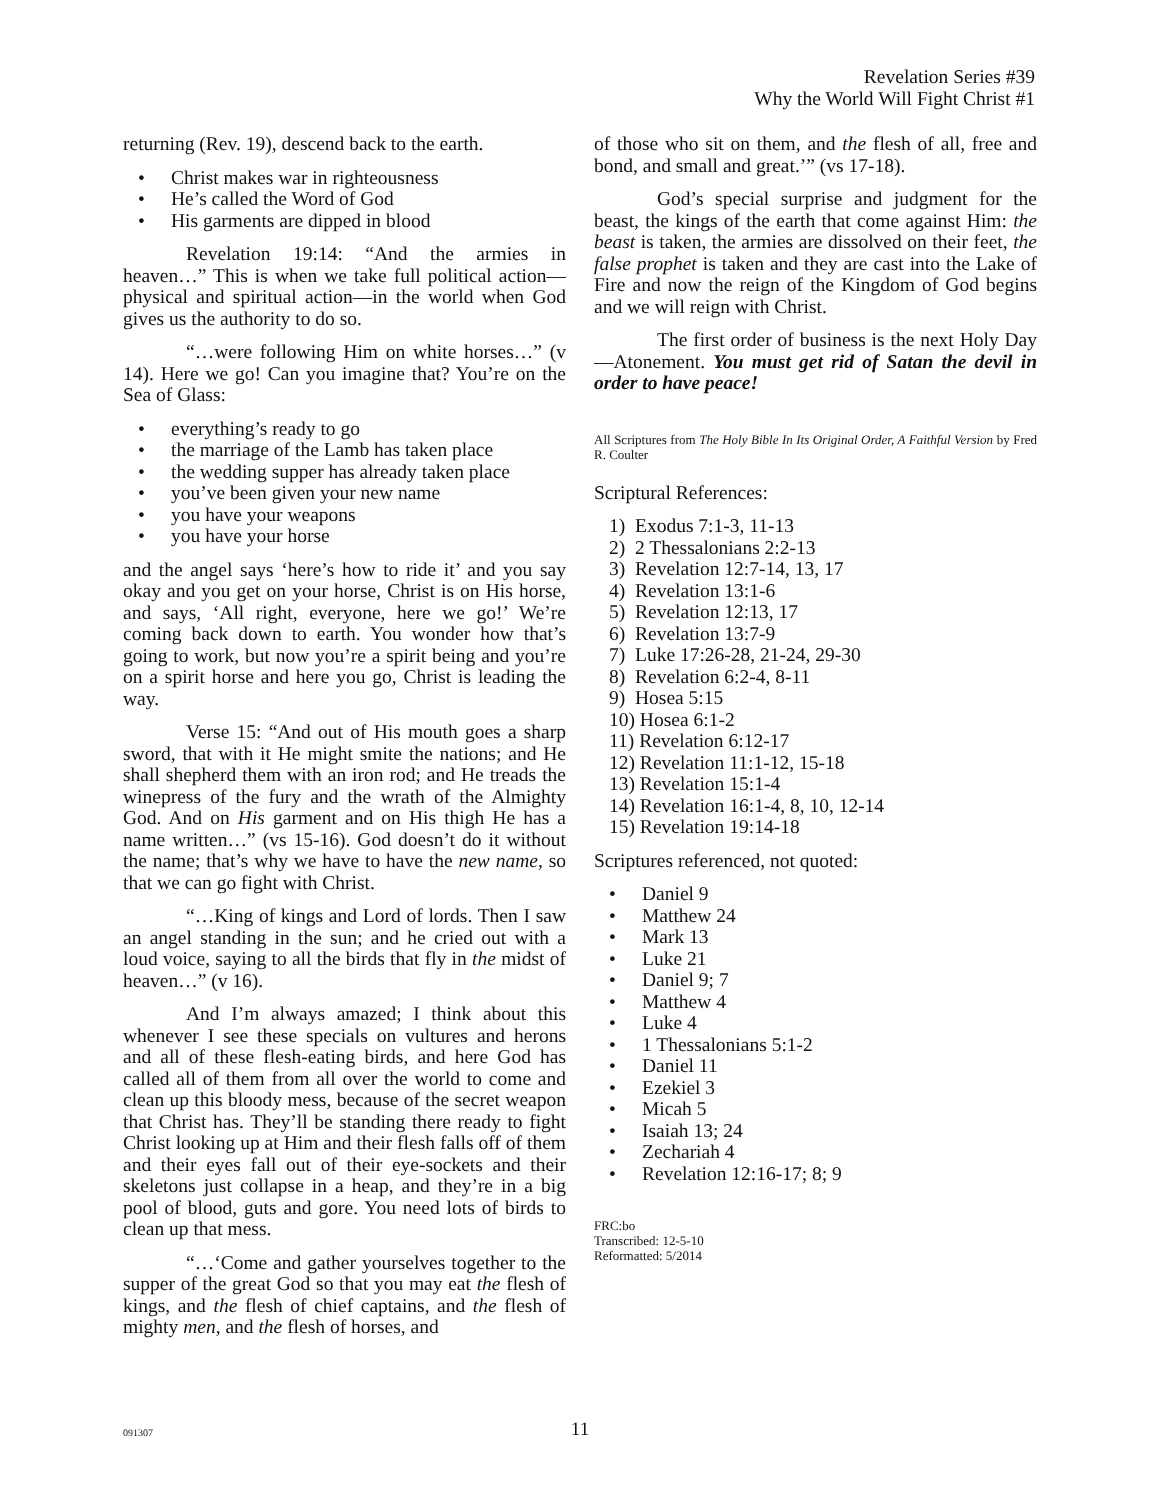Revelation Series #39
Why the World Will Fight Christ #1
returning (Rev. 19), descend back to the earth.
• Christ makes war in righteousness
• He’s called the Word of God
• His garments are dipped in blood
Revelation 19:14: “And the armies in heaven…” This is when we take full political action—physical and spiritual action—in the world when God gives us the authority to do so.
“…were following Him on white horses…” (v 14). Here we go! Can you imagine that? You’re on the Sea of Glass:
• everything’s ready to go
• the marriage of the Lamb has taken place
• the wedding supper has already taken place
• you’ve been given your new name
• you have your weapons
• you have your horse
and the angel says ‘here’s how to ride it’ and you say okay and you get on your horse, Christ is on His horse, and says, ‘All right, everyone, here we go!’ We’re coming back down to earth. You wonder how that’s going to work, but now you’re a spirit being and you’re on a spirit horse and here you go, Christ is leading the way.
Verse 15: “And out of His mouth goes a sharp sword, that with it He might smite the nations; and He shall shepherd them with an iron rod; and He treads the winepress of the fury and the wrath of the Almighty God. And on His garment and on His thigh He has a name written…” (vs 15-16). God doesn’t do it without the name; that’s why we have to have the new name, so that we can go fight with Christ.
“…King of kings and Lord of lords. Then I saw an angel standing in the sun; and he cried out with a loud voice, saying to all the birds that fly in the midst of heaven…” (v 16).
And I’m always amazed; I think about this whenever I see these specials on vultures and herons and all of these flesh-eating birds, and here God has called all of them from all over the world to come and clean up this bloody mess, because of the secret weapon that Christ has. They’ll be standing there ready to fight Christ looking up at Him and their flesh falls off of them and their eyes fall out of their eye-sockets and their skeletons just collapse in a heap, and they’re in a big pool of blood, guts and gore. You need lots of birds to clean up that mess.
“…‘Come and gather yourselves together to the supper of the great God so that you may eat the flesh of kings, and the flesh of chief captains, and the flesh of mighty men, and the flesh of horses, and
of those who sit on them, and the flesh of all, free and bond, and small and great.’” (vs 17-18).
God’s special surprise and judgment for the beast, the kings of the earth that come against Him: the beast is taken, the armies are dissolved on their feet, the false prophet is taken and they are cast into the Lake of Fire and now the reign of the Kingdom of God begins and we will reign with Christ.
The first order of business is the next Holy Day—Atonement. You must get rid of Satan the devil in order to have peace!
All Scriptures from The Holy Bible In Its Original Order, A Faithful Version by Fred R. Coulter
Scriptural References:
1) Exodus 7:1-3, 11-13
2) 2 Thessalonians 2:2-13
3) Revelation 12:7-14, 13, 17
4) Revelation 13:1-6
5) Revelation 12:13, 17
6) Revelation 13:7-9
7) Luke 17:26-28, 21-24, 29-30
8) Revelation 6:2-4, 8-11
9) Hosea 5:15
10) Hosea 6:1-2
11) Revelation 6:12-17
12) Revelation 11:1-12, 15-18
13) Revelation 15:1-4
14) Revelation 16:1-4, 8, 10, 12-14
15) Revelation 19:14-18
Scriptures referenced, not quoted:
• Daniel 9
• Matthew 24
• Mark 13
• Luke 21
• Daniel 9; 7
• Matthew 4
• Luke 4
• 1 Thessalonians 5:1-2
• Daniel 11
• Ezekiel 3
• Micah 5
• Isaiah 13; 24
• Zechariah 4
• Revelation 12:16-17; 8; 9
FRC:bo
Transcribed: 12-5-10
Reformatted: 5/2014
091307
11